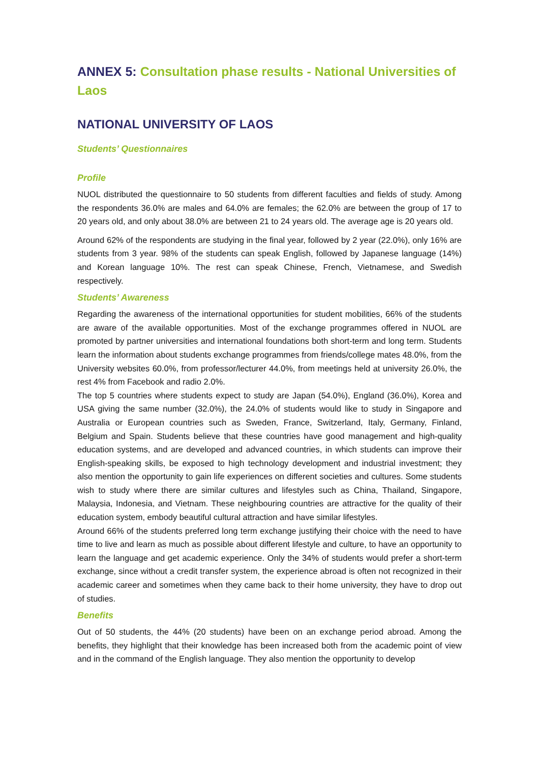ANNEX 5: Consultation phase results - National Universities of Laos
NATIONAL UNIVERSITY OF LAOS
Students’ Questionnaires
Profile
NUOL distributed the questionnaire to 50 students from different faculties and fields of study. Among the respondents 36.0% are males and 64.0% are females; the 62.0% are between the group of 17 to 20 years old, and only about 38.0% are between 21 to 24 years old. The average age is 20 years old.
Around 62% of the respondents are studying in the final year, followed by 2 year (22.0%), only 16% are students from 3 year. 98% of the students can speak English, followed by Japanese language (14%) and Korean language 10%. The rest can speak Chinese, French, Vietnamese, and Swedish respectively.
Students’ Awareness
Regarding the awareness of the international opportunities for student mobilities, 66% of the students are aware of the available opportunities. Most of the exchange programmes offered in NUOL are promoted by partner universities and international foundations both short-term and long term. Students learn the information about students exchange programmes from friends/college mates 48.0%, from the University websites 60.0%, from professor/lecturer 44.0%, from meetings held at university 26.0%, the rest 4% from Facebook and radio 2.0%.
The top 5 countries where students expect to study are Japan (54.0%), England (36.0%), Korea and USA giving the same number (32.0%), the 24.0% of students would like to study in Singapore and Australia or European countries such as Sweden, France, Switzerland, Italy, Germany, Finland, Belgium and Spain. Students believe that these countries have good management and high-quality education systems, and are developed and advanced countries, in which students can improve their English-speaking skills, be exposed to high technology development and industrial investment; they also mention the opportunity to gain life experiences on different societies and cultures. Some students wish to study where there are similar cultures and lifestyles such as China, Thailand, Singapore, Malaysia, Indonesia, and Vietnam. These neighbouring countries are attractive for the quality of their education system, embody beautiful cultural attraction and have similar lifestyles.
Around 66% of the students preferred long term exchange justifying their choice with the need to have time to live and learn as much as possible about different lifestyle and culture, to have an opportunity to learn the language and get academic experience. Only the 34% of students would prefer a short-term exchange, since without a credit transfer system, the experience abroad is often not recognized in their academic career and sometimes when they came back to their home university, they have to drop out of studies.
Benefits
Out of 50 students, the 44% (20 students) have been on an exchange period abroad. Among the benefits, they highlight that their knowledge has been increased both from the academic point of view and in the command of the English language. They also mention the opportunity to develop